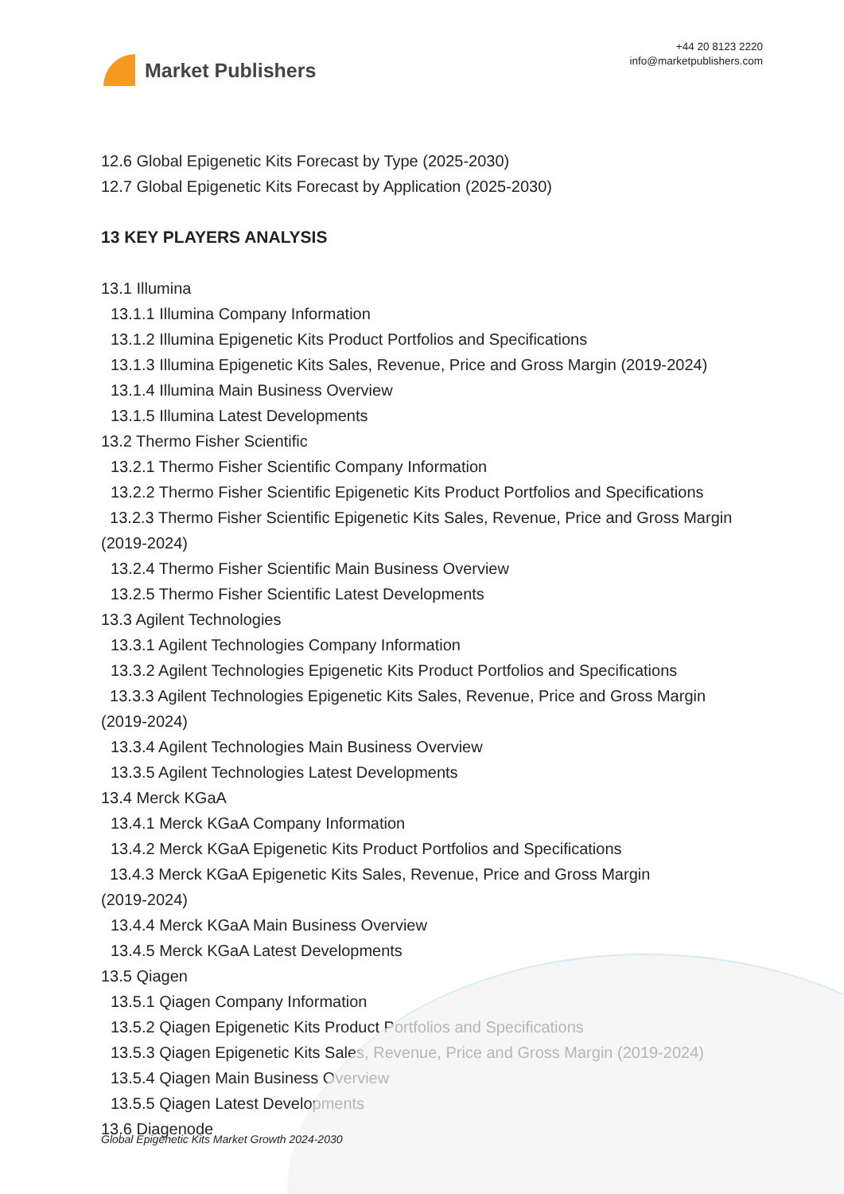Market Publishers
+44 20 8123 2220
info@marketpublishers.com
12.6 Global Epigenetic Kits Forecast by Type (2025-2030)
12.7 Global Epigenetic Kits Forecast by Application (2025-2030)
13 KEY PLAYERS ANALYSIS
13.1 Illumina
13.1.1 Illumina Company Information
13.1.2 Illumina Epigenetic Kits Product Portfolios and Specifications
13.1.3 Illumina Epigenetic Kits Sales, Revenue, Price and Gross Margin (2019-2024)
13.1.4 Illumina Main Business Overview
13.1.5 Illumina Latest Developments
13.2 Thermo Fisher Scientific
13.2.1 Thermo Fisher Scientific Company Information
13.2.2 Thermo Fisher Scientific Epigenetic Kits Product Portfolios and Specifications
13.2.3 Thermo Fisher Scientific Epigenetic Kits Sales, Revenue, Price and Gross Margin (2019-2024)
13.2.4 Thermo Fisher Scientific Main Business Overview
13.2.5 Thermo Fisher Scientific Latest Developments
13.3 Agilent Technologies
13.3.1 Agilent Technologies Company Information
13.3.2 Agilent Technologies Epigenetic Kits Product Portfolios and Specifications
13.3.3 Agilent Technologies Epigenetic Kits Sales, Revenue, Price and Gross Margin (2019-2024)
13.3.4 Agilent Technologies Main Business Overview
13.3.5 Agilent Technologies Latest Developments
13.4 Merck KGaA
13.4.1 Merck KGaA Company Information
13.4.2 Merck KGaA Epigenetic Kits Product Portfolios and Specifications
13.4.3 Merck KGaA Epigenetic Kits Sales, Revenue, Price and Gross Margin
(2019-2024)
13.4.4 Merck KGaA Main Business Overview
13.4.5 Merck KGaA Latest Developments
13.5 Qiagen
13.5.1 Qiagen Company Information
13.5.2 Qiagen Epigenetic Kits Product Portfolios and Specifications
13.5.3 Qiagen Epigenetic Kits Sales, Revenue, Price and Gross Margin (2019-2024)
13.5.4 Qiagen Main Business Overview
13.5.5 Qiagen Latest Developments
13.6 Diagenode
Global Epigenetic Kits Market Growth 2024-2030